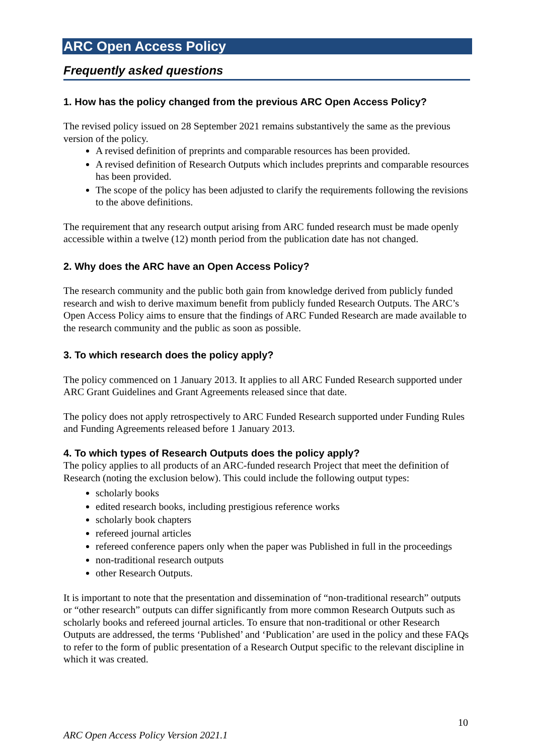ARC Open Access Policy
Frequently asked questions
1. How has the policy changed from the previous ARC Open Access Policy?
The revised policy issued on 28 September 2021 remains substantively the same as the previous version of the policy.
A revised definition of preprints and comparable resources has been provided.
A revised definition of Research Outputs which includes preprints and comparable resources has been provided.
The scope of the policy has been adjusted to clarify the requirements following the revisions to the above definitions.
The requirement that any research output arising from ARC funded research must be made openly accessible within a twelve (12) month period from the publication date has not changed.
2. Why does the ARC have an Open Access Policy?
The research community and the public both gain from knowledge derived from publicly funded research and wish to derive maximum benefit from publicly funded Research Outputs. The ARC’s Open Access Policy aims to ensure that the findings of ARC Funded Research are made available to the research community and the public as soon as possible.
3. To which research does the policy apply?
The policy commenced on 1 January 2013. It applies to all ARC Funded Research supported under ARC Grant Guidelines and Grant Agreements released since that date.
The policy does not apply retrospectively to ARC Funded Research supported under Funding Rules and Funding Agreements released before 1 January 2013.
4. To which types of Research Outputs does the policy apply?
The policy applies to all products of an ARC-funded research Project that meet the definition of Research (noting the exclusion below). This could include the following output types:
scholarly books
edited research books, including prestigious reference works
scholarly book chapters
refereed journal articles
refereed conference papers only when the paper was Published in full in the proceedings
non-traditional research outputs
other Research Outputs.
It is important to note that the presentation and dissemination of “non-traditional research” outputs or “other research” outputs can differ significantly from more common Research Outputs such as scholarly books and refereed journal articles. To ensure that non-traditional or other Research Outputs are addressed, the terms ‘Published’ and ‘Publication’ are used in the policy and these FAQs to refer to the form of public presentation of a Research Output specific to the relevant discipline in which it was created.
10
ARC Open Access Policy Version 2021.1